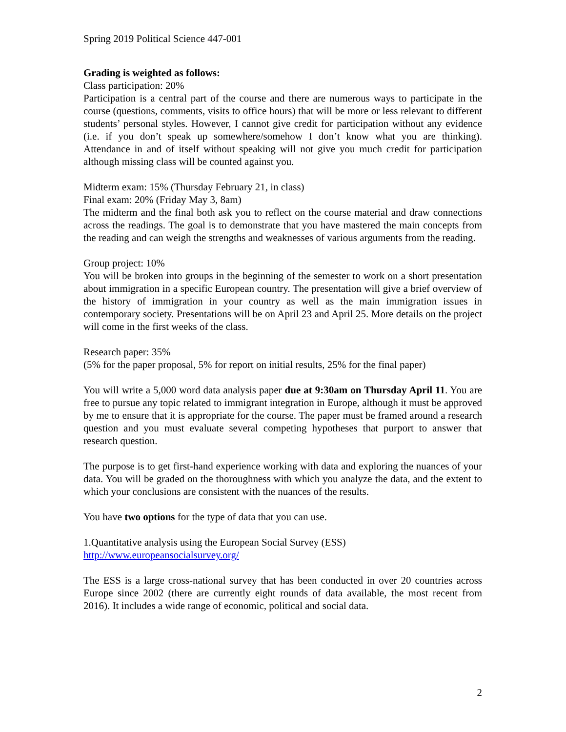Spring 2019 Political Science 447-001
Grading is weighted as follows:
Class participation: 20%
Participation is a central part of the course and there are numerous ways to participate in the course (questions, comments, visits to office hours) that will be more or less relevant to different students’ personal styles. However, I cannot give credit for participation without any evidence (i.e. if you don’t speak up somewhere/somehow I don’t know what you are thinking). Attendance in and of itself without speaking will not give you much credit for participation although missing class will be counted against you.
Midterm exam: 15% (Thursday February 21, in class)
Final exam: 20% (Friday May 3, 8am)
The midterm and the final both ask you to reflect on the course material and draw connections across the readings. The goal is to demonstrate that you have mastered the main concepts from the reading and can weigh the strengths and weaknesses of various arguments from the reading.
Group project: 10%
You will be broken into groups in the beginning of the semester to work on a short presentation about immigration in a specific European country. The presentation will give a brief overview of the history of immigration in your country as well as the main immigration issues in contemporary society. Presentations will be on April 23 and April 25. More details on the project will come in the first weeks of the class.
Research paper: 35%
(5% for the paper proposal, 5% for report on initial results, 25% for the final paper)
You will write a 5,000 word data analysis paper due at 9:30am on Thursday April 11. You are free to pursue any topic related to immigrant integration in Europe, although it must be approved by me to ensure that it is appropriate for the course. The paper must be framed around a research question and you must evaluate several competing hypotheses that purport to answer that research question.
The purpose is to get first-hand experience working with data and exploring the nuances of your data. You will be graded on the thoroughness with which you analyze the data, and the extent to which your conclusions are consistent with the nuances of the results.
You have two options for the type of data that you can use.
1.Quantitative analysis using the European Social Survey (ESS)
http://www.europeansocialsurvey.org/
The ESS is a large cross-national survey that has been conducted in over 20 countries across Europe since 2002 (there are currently eight rounds of data available, the most recent from 2016). It includes a wide range of economic, political and social data.
2